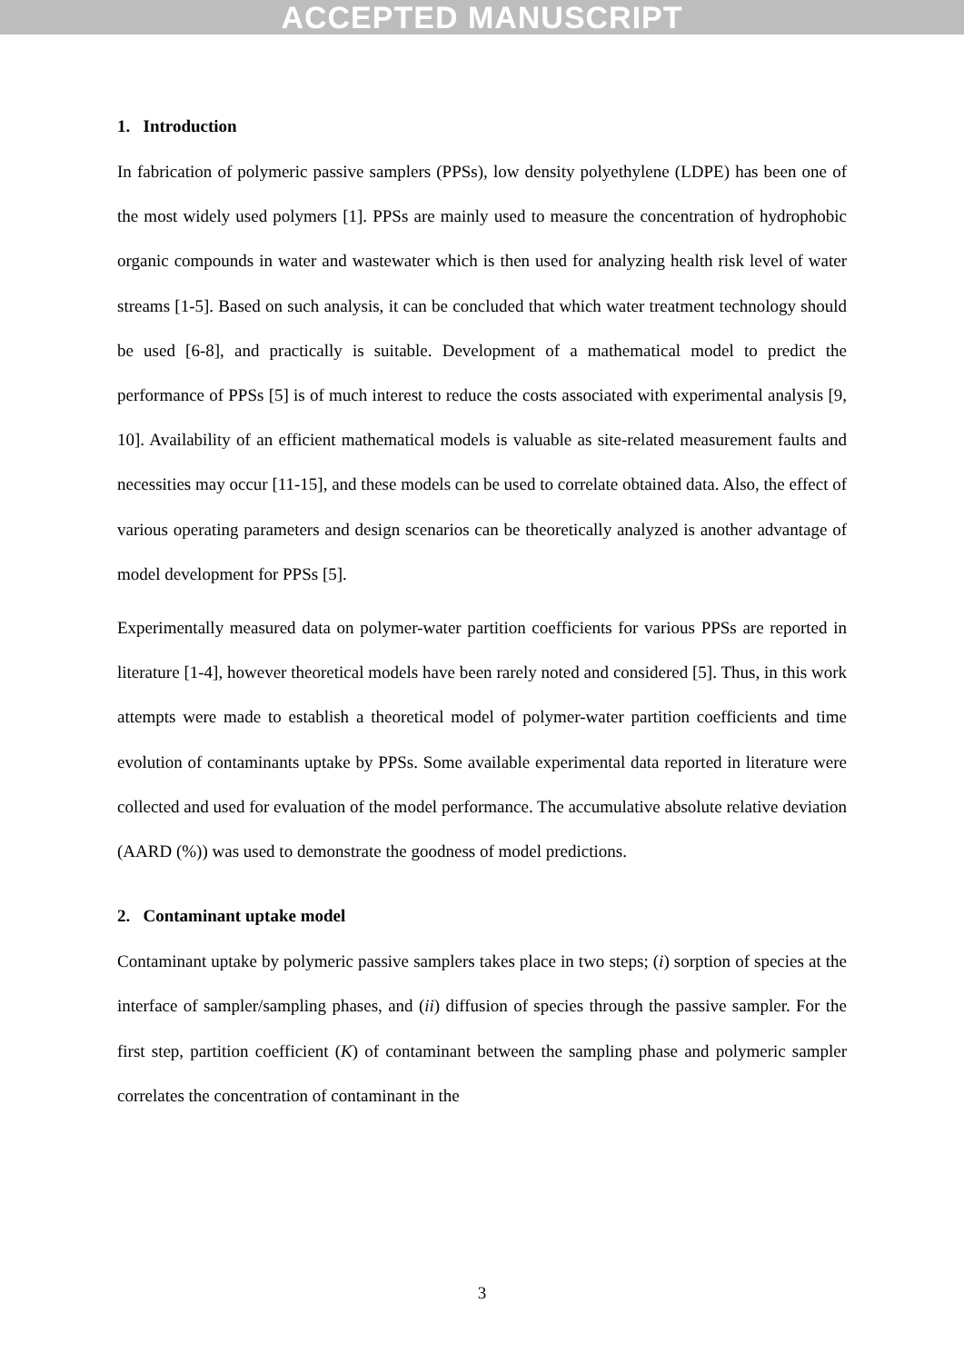ACCEPTED MANUSCRIPT
1. Introduction
In fabrication of polymeric passive samplers (PPSs), low density polyethylene (LDPE) has been one of the most widely used polymers [1]. PPSs are mainly used to measure the concentration of hydrophobic organic compounds in water and wastewater which is then used for analyzing health risk level of water streams [1-5]. Based on such analysis, it can be concluded that which water treatment technology should be used [6-8], and practically is suitable. Development of a mathematical model to predict the performance of PPSs [5] is of much interest to reduce the costs associated with experimental analysis [9, 10]. Availability of an efficient mathematical models is valuable as site-related measurement faults and necessities may occur [11-15], and these models can be used to correlate obtained data. Also, the effect of various operating parameters and design scenarios can be theoretically analyzed is another advantage of model development for PPSs [5].
Experimentally measured data on polymer-water partition coefficients for various PPSs are reported in literature [1-4], however theoretical models have been rarely noted and considered [5]. Thus, in this work attempts were made to establish a theoretical model of polymer-water partition coefficients and time evolution of contaminants uptake by PPSs. Some available experimental data reported in literature were collected and used for evaluation of the model performance. The accumulative absolute relative deviation (AARD (%)) was used to demonstrate the goodness of model predictions.
2. Contaminant uptake model
Contaminant uptake by polymeric passive samplers takes place in two steps; (i) sorption of species at the interface of sampler/sampling phases, and (ii) diffusion of species through the passive sampler. For the first step, partition coefficient (K) of contaminant between the sampling phase and polymeric sampler correlates the concentration of contaminant in the
3